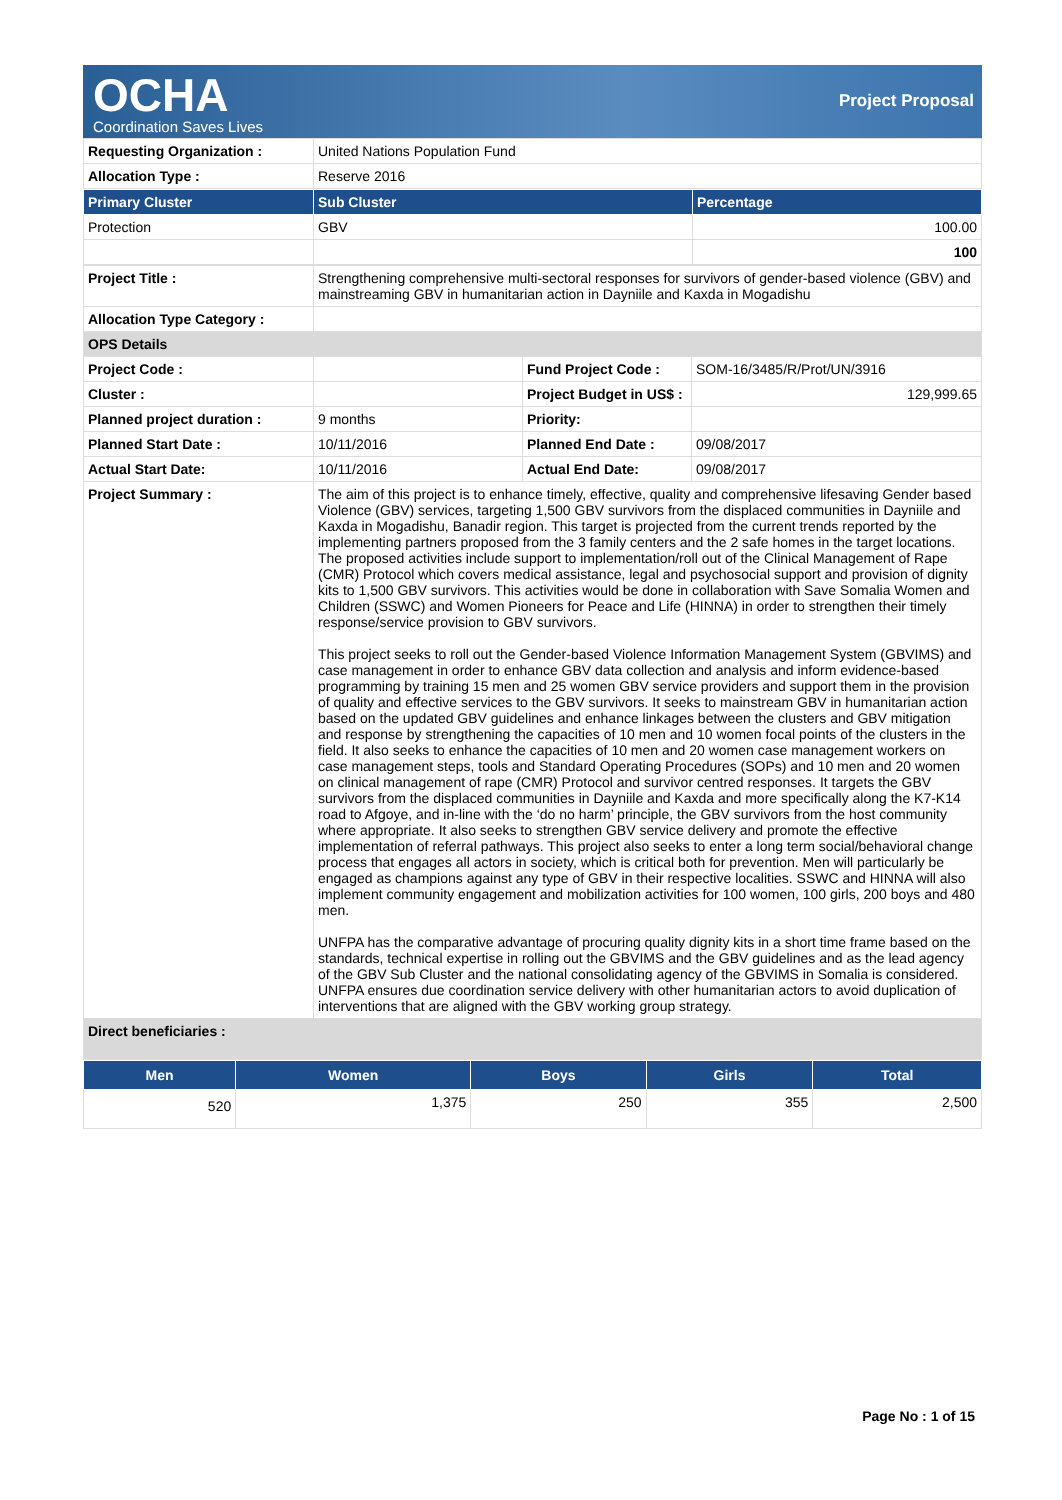OCHA
Coordination Saves Lives
Project Proposal
| Requesting Organization : | United Nations Population Fund |
| Allocation Type : | Reserve 2016 |
| Primary Cluster | Sub Cluster | Percentage |
| --- | --- | --- |
| Protection | GBV | 100.00 |
| | | 100 |
| Project Title : | Strengthening comprehensive multi-sectoral responses for survivors of gender-based violence (GBV) and mainstreaming GBV in humanitarian action in Dayniile and Kaxda in Mogadishu | | |
| Allocation Type Category : | | | |
| OPS Details | | | |
| Project Code : | | Fund Project Code : | SOM-16/3485/R/Prot/UN/3916 |
| Cluster : | | Project Budget in US$ : | 129,999.65 |
| Planned project duration : | 9 months | Priority: | |
| Planned Start Date : | 10/11/2016 | Planned End Date : | 09/08/2017 |
| Actual Start Date: | 10/11/2016 | Actual End Date: | 09/08/2017 |
| Project Summary : | The aim of this project is to enhance timely, effective, quality and comprehensive lifesaving Gender based Violence (GBV) services, targeting 1,500 GBV survivors from the displaced communities in Dayniile and Kaxda in Mogadishu, Banadir region. This target is projected from the current trends reported by the implementing partners proposed from the 3 family centers and the 2 safe homes in the target locations. The proposed activities include support to implementation/roll out of the Clinical Management of Rape (CMR) Protocol which covers medical assistance, legal and psychosocial support and provision of dignity kits to 1,500 GBV survivors. This activities would be done in collaboration with Save Somalia Women and Children (SSWC) and Women Pioneers for Peace and Life (HINNA) in order to strengthen their timely response/service provision to GBV survivors. This project seeks to roll out the Gender-based Violence Information Management System (GBVIMS) and case management in order to enhance GBV data collection and analysis and inform evidence-based programming by training 15 men and 25 women GBV service providers and support them in the provision of quality and effective services to the GBV survivors. It seeks to mainstream GBV in humanitarian action based on the updated GBV guidelines and enhance linkages between the clusters and GBV mitigation and response by strengthening the capacities of 10 men and 10 women focal points of the clusters in the field. It also seeks to enhance the capacities of 10 men and 20 women case management workers on case management steps, tools and Standard Operating Procedures (SOPs) and 10 men and 20 women on clinical management of rape (CMR) Protocol and survivor centred responses. It targets the GBV survivors from the displaced communities in Dayniile and Kaxda and more specifically along the K7-K14 road to Afgoye, and in-line with the ‘do no harm’ principle, the GBV survivors from the host community where appropriate. It also seeks to strengthen GBV service delivery and promote the effective implementation of referral pathways. This project also seeks to enter a long term social/behavioral change process that engages all actors in society, which is critical both for prevention. Men will particularly be engaged as champions against any type of GBV in their respective localities. SSWC and HINNA will also implement community engagement and mobilization activities for 100 women, 100 girls, 200 boys and 480 men. UNFPA has the comparative advantage of procuring quality dignity kits in a short time frame based on the standards, technical expertise in rolling out the GBVIMS and the GBV guidelines and as the lead agency of the GBV Sub Cluster and the national consolidating agency of the GBVIMS in Somalia is considered. UNFPA ensures due coordination service delivery with other humanitarian actors to avoid duplication of interventions that are aligned with the GBV working group strategy. | | |
| Direct beneficiaries : | | | |
| Men | Women | Boys | Girls | Total |
| --- | --- | --- | --- | --- |
| 520 | 1,375 | 250 | 355 | 2,500 |
Page No : 1 of 15